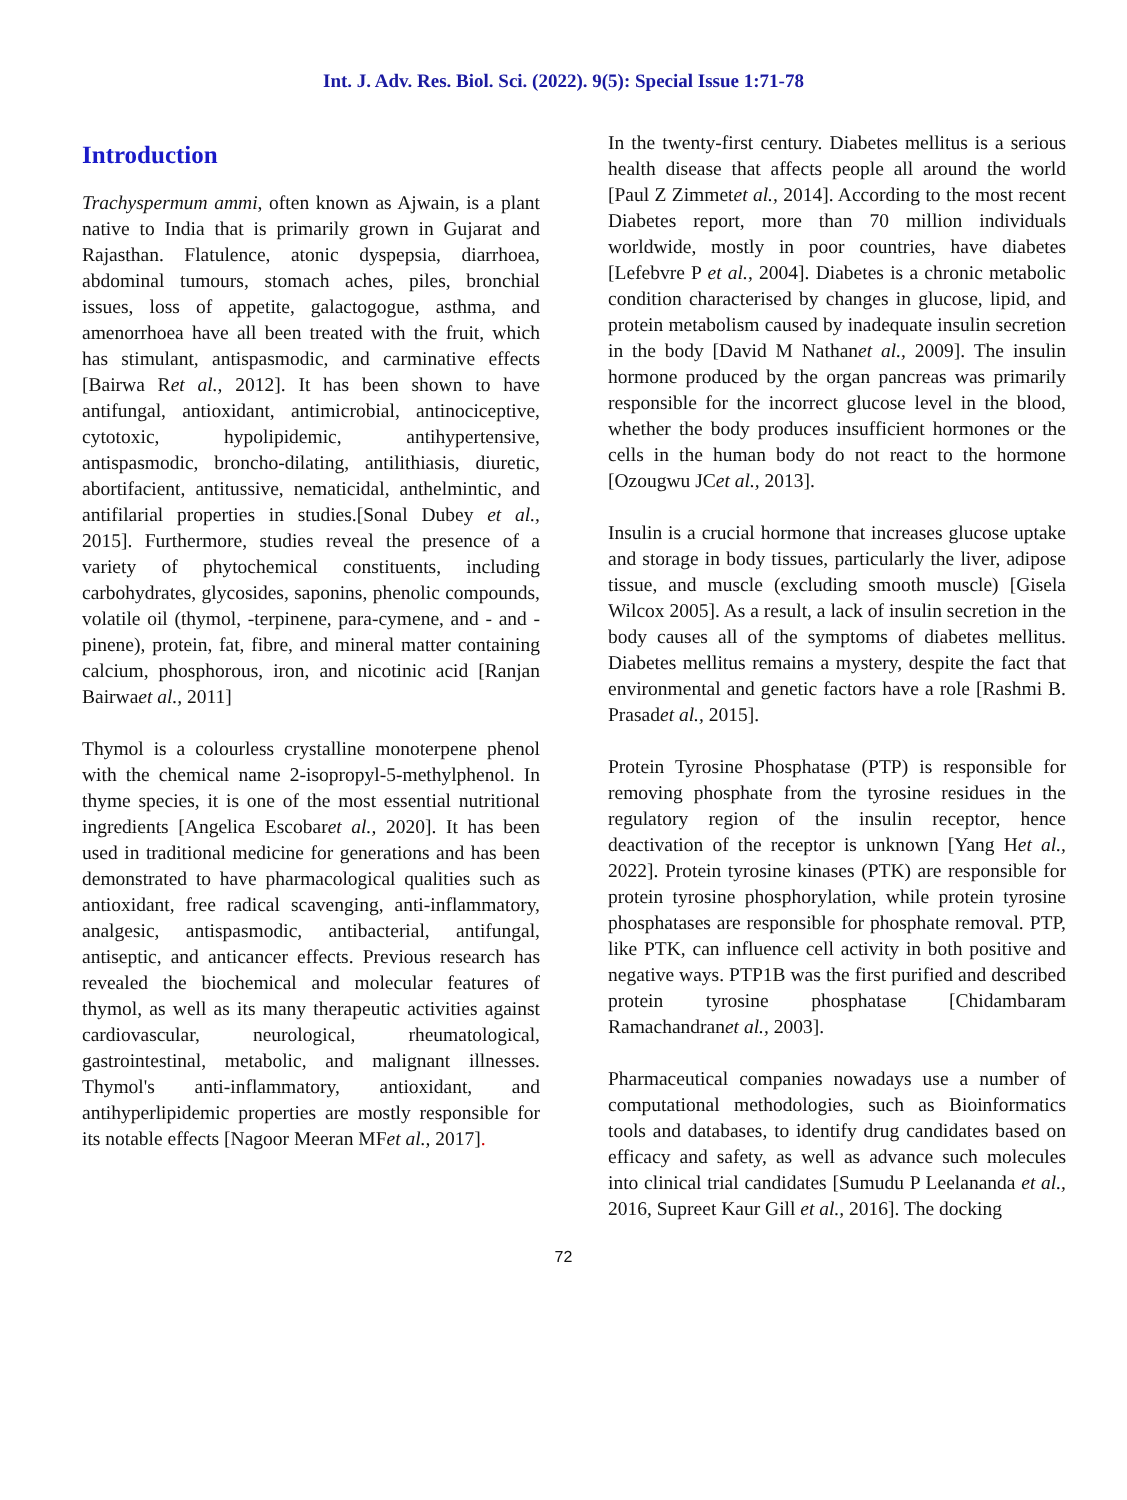Int. J. Adv. Res. Biol. Sci. (2022). 9(5): Special Issue 1:71-78
Introduction
Trachyspermum ammi, often known as Ajwain, is a plant native to India that is primarily grown in Gujarat and Rajasthan. Flatulence, atonic dyspepsia, diarrhoea, abdominal tumours, stomach aches, piles, bronchial issues, loss of appetite, galactogogue, asthma, and amenorrhoea have all been treated with the fruit, which has stimulant, antispasmodic, and carminative effects [Bairwa Ret al., 2012]. It has been shown to have antifungal, antioxidant, antimicrobial, antinociceptive, cytotoxic, hypolipidemic, antihypertensive, antispasmodic, broncho-dilating, antilithiasis, diuretic, abortifacient, antitussive, nematicidal, anthelmintic, and antifilarial properties in studies.[Sonal Dubey et al., 2015]. Furthermore, studies reveal the presence of a variety of phytochemical constituents, including carbohydrates, glycosides, saponins, phenolic compounds, volatile oil (thymol, -terpinene, para-cymene, and - and -pinene), protein, fat, fibre, and mineral matter containing calcium, phosphorous, iron, and nicotinic acid [Ranjan Bairwaet al., 2011]
Thymol is a colourless crystalline monoterpene phenol with the chemical name 2-isopropyl-5-methylphenol. In thyme species, it is one of the most essential nutritional ingredients [Angelica Escobaret al., 2020]. It has been used in traditional medicine for generations and has been demonstrated to have pharmacological qualities such as antioxidant, free radical scavenging, anti-inflammatory, analgesic, antispasmodic, antibacterial, antifungal, antiseptic, and anticancer effects. Previous research has revealed the biochemical and molecular features of thymol, as well as its many therapeutic activities against cardiovascular, neurological, rheumatological, gastrointestinal, metabolic, and malignant illnesses. Thymol's anti-inflammatory, antioxidant, and antihyperlipidemic properties are mostly responsible for its notable effects [Nagoor Meeran MFet al., 2017].
In the twenty-first century. Diabetes mellitus is a serious health disease that affects people all around the world [Paul Z Zimmetet al., 2014]. According to the most recent Diabetes report, more than 70 million individuals worldwide, mostly in poor countries, have diabetes [Lefebvre P et al., 2004]. Diabetes is a chronic metabolic condition characterised by changes in glucose, lipid, and protein metabolism caused by inadequate insulin secretion in the body [David M Nathanet al., 2009]. The insulin hormone produced by the organ pancreas was primarily responsible for the incorrect glucose level in the blood, whether the body produces insufficient hormones or the cells in the human body do not react to the hormone [Ozougwu JCet al., 2013].
Insulin is a crucial hormone that increases glucose uptake and storage in body tissues, particularly the liver, adipose tissue, and muscle (excluding smooth muscle) [Gisela Wilcox 2005]. As a result, a lack of insulin secretion in the body causes all of the symptoms of diabetes mellitus. Diabetes mellitus remains a mystery, despite the fact that environmental and genetic factors have a role [Rashmi B. Prasadet al., 2015].
Protein Tyrosine Phosphatase (PTP) is responsible for removing phosphate from the tyrosine residues in the regulatory region of the insulin receptor, hence deactivation of the receptor is unknown [Yang Het al., 2022]. Protein tyrosine kinases (PTK) are responsible for protein tyrosine phosphorylation, while protein tyrosine phosphatases are responsible for phosphate removal. PTP, like PTK, can influence cell activity in both positive and negative ways. PTP1B was the first purified and described protein tyrosine phosphatase [Chidambaram Ramachandranet al., 2003].
Pharmaceutical companies nowadays use a number of computational methodologies, such as Bioinformatics tools and databases, to identify drug candidates based on efficacy and safety, as well as advance such molecules into clinical trial candidates [Sumudu P Leelananda et al., 2016, Supreet Kaur Gill et al., 2016]. The docking
72